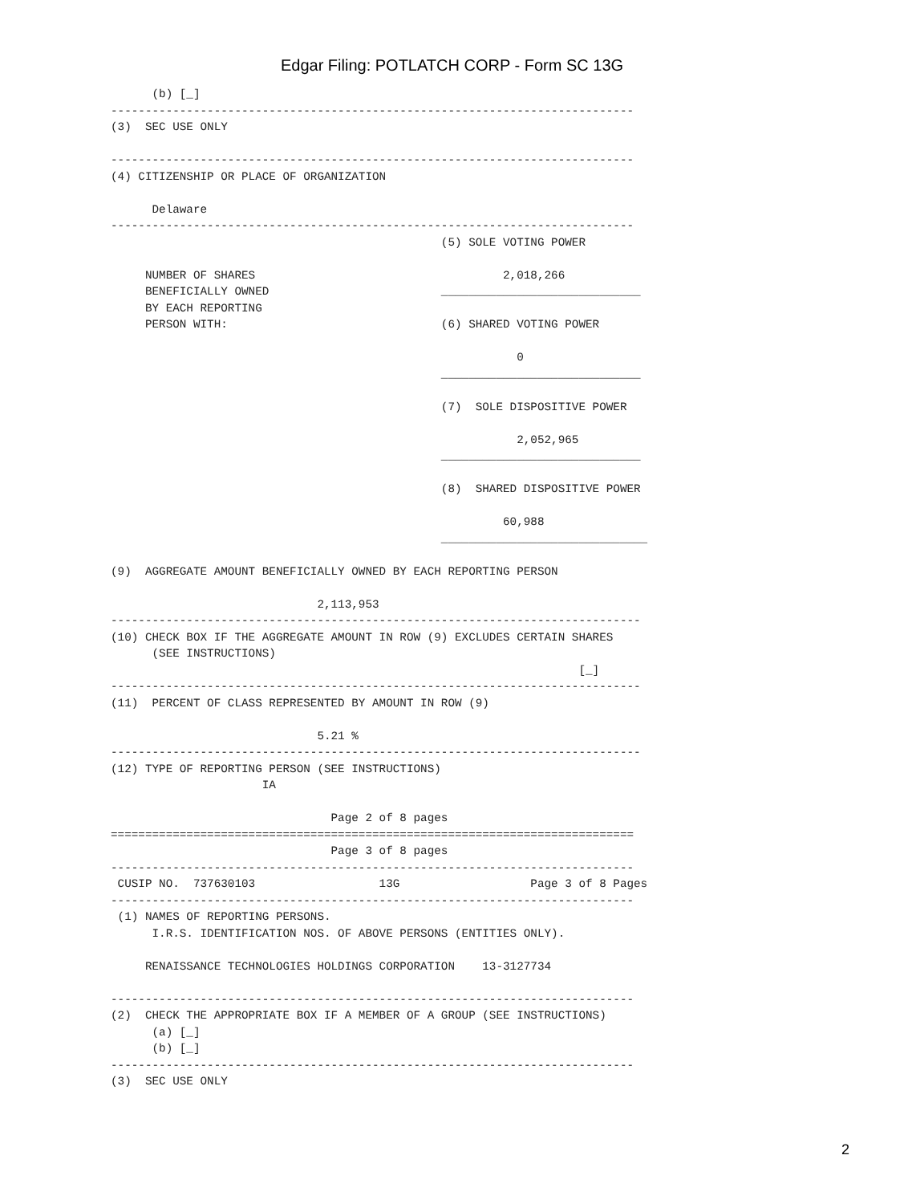Edgar Filing: POTLATCH CORP - Form SC 13G
      (b) [_]
----------------------------------------------------------------------------
(3)  SEC USE ONLY

----------------------------------------------------------------------------
(4) CITIZENSHIP OR PLACE OF ORGANIZATION

      Delaware
----------------------------------------------------------------------------
                                                (5) SOLE VOTING POWER

     NUMBER OF SHARES                                    2,018,266
     BENEFICIALLY OWNED                         _____________________________
     BY EACH REPORTING
     PERSON WITH:                               (6) SHARED VOTING POWER

                                                           0
                                                _____________________________

                                                (7)  SOLE DISPOSITIVE POWER

                                                           2,052,965
                                                _____________________________

                                                (8)  SHARED DISPOSITIVE POWER

                                                         60,988
                                                ______________________________

(9)  AGGREGATE AMOUNT BENEFICIALLY OWNED BY EACH REPORTING PERSON

                              2,113,953
-----------------------------------------------------------------------------
(10) CHECK BOX IF THE AGGREGATE AMOUNT IN ROW (9) EXCLUDES CERTAIN SHARES
      (SEE INSTRUCTIONS)
                                                                    [_]
-----------------------------------------------------------------------------
(11)  PERCENT OF CLASS REPRESENTED BY AMOUNT IN ROW (9)

                              5.21 %
-----------------------------------------------------------------------------
(12) TYPE OF REPORTING PERSON (SEE INSTRUCTIONS)
                      IA

                                Page 2 of 8 pages
============================================================================
                                Page 3 of 8 pages
----------------------------------------------------------------------------
 CUSIP NO.  737630103                  13G                   Page 3 of 8 Pages
----------------------------------------------------------------------------
 (1) NAMES OF REPORTING PERSONS.
      I.R.S. IDENTIFICATION NOS. OF ABOVE PERSONS (ENTITIES ONLY).

     RENAISSANCE TECHNOLOGIES HOLDINGS CORPORATION    13-3127734

----------------------------------------------------------------------------
(2)  CHECK THE APPROPRIATE BOX IF A MEMBER OF A GROUP (SEE INSTRUCTIONS)
      (a) [_]
      (b) [_]
----------------------------------------------------------------------------
(3)  SEC USE ONLY
2